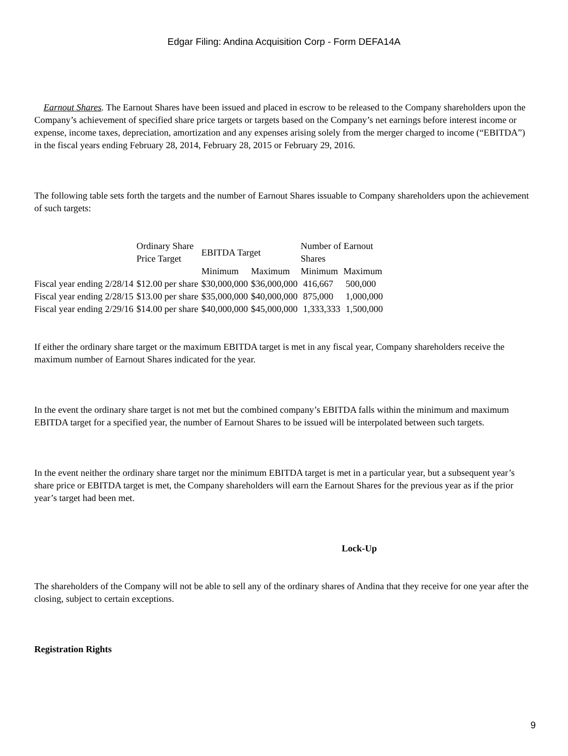Edgar Filing: Andina Acquisition Corp - Form DEFA14A
Earnout Shares. The Earnout Shares have been issued and placed in escrow to be released to the Company shareholders upon the Company’s achievement of specified share price targets or targets based on the Company’s net earnings before interest income or expense, income taxes, depreciation, amortization and any expenses arising solely from the merger charged to income (“EBITDA”) in the fiscal years ending February 28, 2014, February 28, 2015 or February 29, 2016.
The following table sets forth the targets and the number of Earnout Shares issuable to Company shareholders upon the achievement of such targets:
| | Ordinary Share Price Target | EBITDA Target | | Number of Earnout Shares | |
| --- | --- | --- | --- | --- | --- |
| | | Minimum | Maximum | Minimum | Maximum |
| Fiscal year ending 2/28/14 | $12.00 per share | $30,000,000 | $36,000,000 | 416,667 | 500,000 |
| Fiscal year ending 2/28/15 | $13.00 per share | $35,000,000 | $40,000,000 | 875,000 | 1,000,000 |
| Fiscal year ending 2/29/16 | $14.00 per share | $40,000,000 | $45,000,000 | 1,333,333 | 1,500,000 |
If either the ordinary share target or the maximum EBITDA target is met in any fiscal year, Company shareholders receive the maximum number of Earnout Shares indicated for the year.
In the event the ordinary share target is not met but the combined company’s EBITDA falls within the minimum and maximum EBITDA target for a specified year, the number of Earnout Shares to be issued will be interpolated between such targets.
In the event neither the ordinary share target nor the minimum EBITDA target is met in a particular year, but a subsequent year’s share price or EBITDA target is met, the Company shareholders will earn the Earnout Shares for the previous year as if the prior year’s target had been met.
Lock-Up
The shareholders of the Company will not be able to sell any of the ordinary shares of Andina that they receive for one year after the closing, subject to certain exceptions.
Registration Rights
9